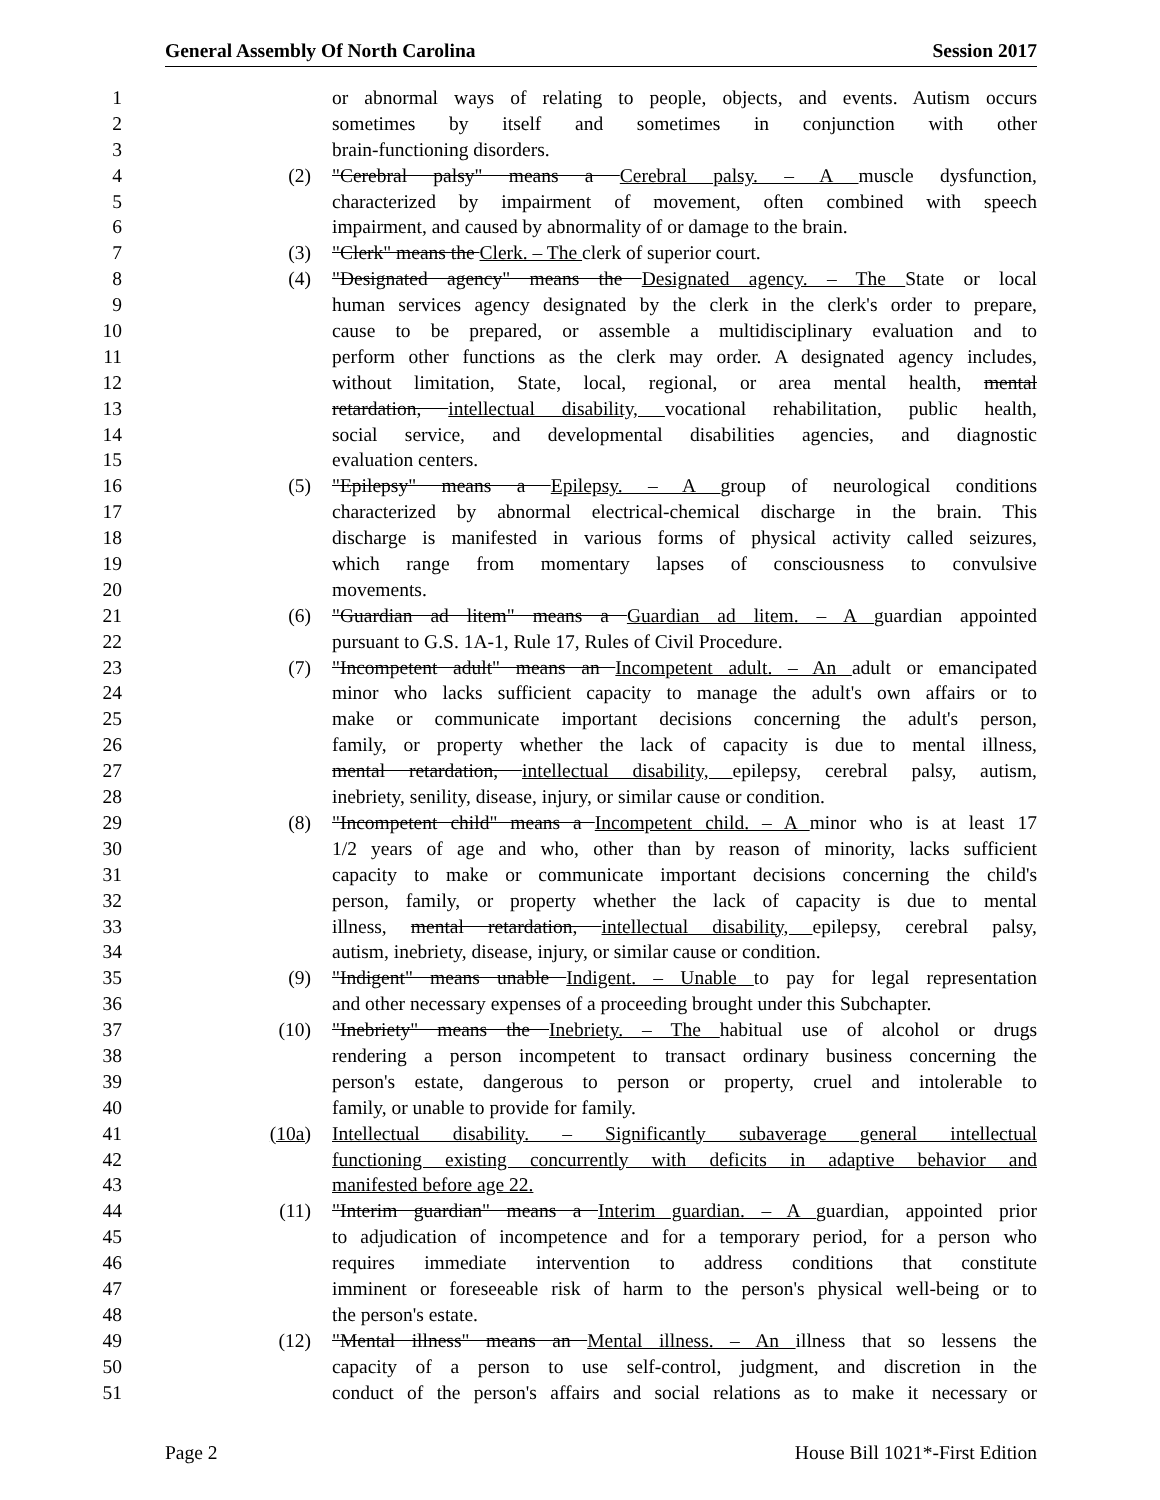General Assembly Of North Carolina Session 2017
1 or abnormal ways of relating to people, objects, and events. Autism occurs
2 sometimes by itself and sometimes in conjunction with other
3 brain-functioning disorders.
4 (2) "Cerebral palsy" means a Cerebral palsy. – A muscle dysfunction,
5 characterized by impairment of movement, often combined with speech
6 impairment, and caused by abnormality of or damage to the brain.
7 (3) "Clerk" means the Clerk. – The clerk of superior court.
8 (4) "Designated agency" means the Designated agency. – The State or local
9 human services agency designated by the clerk in the clerk's order to prepare,
10 cause to be prepared, or assemble a multidisciplinary evaluation and to
11 perform other functions as the clerk may order. A designated agency includes,
12 without limitation, State, local, regional, or area mental health, mental
13 retardation, intellectual disability, vocational rehabilitation, public health,
14 social service, and developmental disabilities agencies, and diagnostic
15 evaluation centers.
16 (5) "Epilepsy" means a Epilepsy. – A group of neurological conditions
17 characterized by abnormal electrical-chemical discharge in the brain. This
18 discharge is manifested in various forms of physical activity called seizures,
19 which range from momentary lapses of consciousness to convulsive
20 movements.
21 (6) "Guardian ad litem" means a Guardian ad litem. – A guardian appointed
22 pursuant to G.S. 1A-1, Rule 17, Rules of Civil Procedure.
23 (7) "Incompetent adult" means an Incompetent adult. – An adult or emancipated
24 minor who lacks sufficient capacity to manage the adult's own affairs or to
25 make or communicate important decisions concerning the adult's person,
26 family, or property whether the lack of capacity is due to mental illness,
27 mental retardation, intellectual disability, epilepsy, cerebral palsy, autism,
28 inebriety, senility, disease, injury, or similar cause or condition.
29 (8) "Incompetent child" means a Incompetent child. – A minor who is at least 17
30 1/2 years of age and who, other than by reason of minority, lacks sufficient
31 capacity to make or communicate important decisions concerning the child's
32 person, family, or property whether the lack of capacity is due to mental
33 illness, mental retardation, intellectual disability, epilepsy, cerebral palsy,
34 autism, inebriety, disease, injury, or similar cause or condition.
35 (9) "Indigent" means unable Indigent. – Unable to pay for legal representation
36 and other necessary expenses of a proceeding brought under this Subchapter.
37 (10) "Inebriety" means the Inebriety. – The habitual use of alcohol or drugs
38 rendering a person incompetent to transact ordinary business concerning the
39 person's estate, dangerous to person or property, cruel and intolerable to
40 family, or unable to provide for family.
41 (10a) Intellectual disability. – Significantly subaverage general intellectual
42 functioning existing concurrently with deficits in adaptive behavior and
43 manifested before age 22.
44 (11) "Interim guardian" means a Interim guardian. – A guardian, appointed prior
45 to adjudication of incompetence and for a temporary period, for a person who
46 requires immediate intervention to address conditions that constitute
47 imminent or foreseeable risk of harm to the person's physical well-being or to
48 the person's estate.
49 (12) "Mental illness" means an Mental illness. – An illness that so lessens the
50 capacity of a person to use self-control, judgment, and discretion in the
51 conduct of the person's affairs and social relations as to make it necessary or
Page 2 House Bill 1021*-First Edition